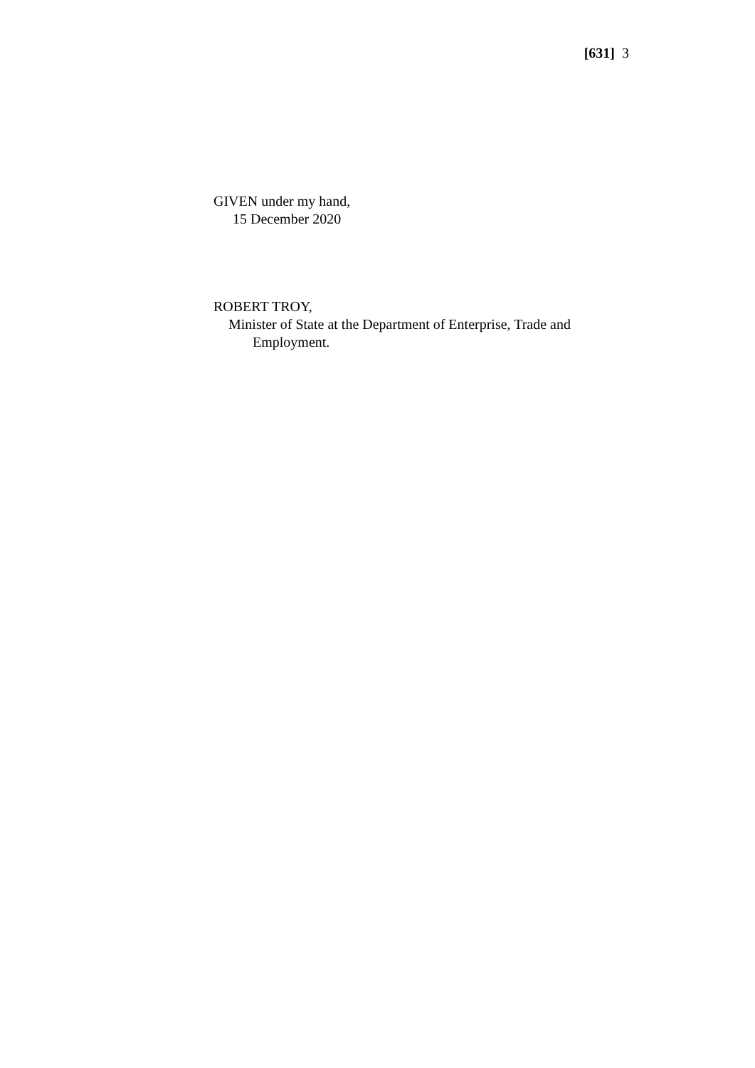[631] 3
GIVEN under my hand,
15 December 2020
ROBERT TROY,
Minister of State at the Department of Enterprise, Trade and
Employment.